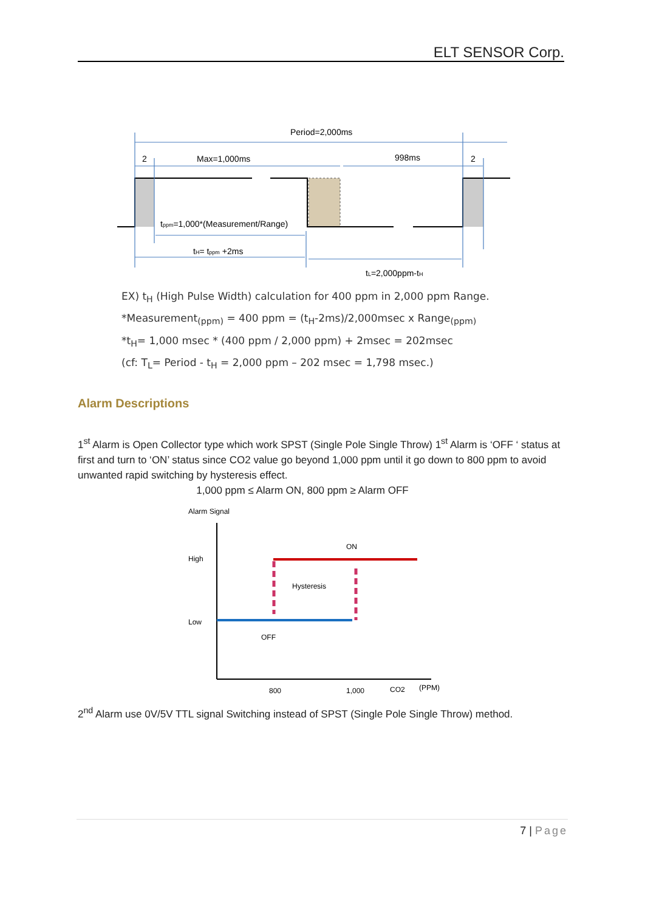ELT SENSOR Corp.
Period=2,000ms
2
Max=1,000ms
998ms
2
tppm=1,000*(Measurement/Range)
tH= tppm +2ms
tL=2,000ppm-tH
EX) t<sub>H</sub> (High Pulse Width) calculation for 400 ppm in 2,000 ppm Range.
*Measurement<sub>(ppm)</sub> = 400 ppm = (t<sub>H</sub>-2ms)/2,000msec x Range<sub>(ppm)</sub>
*t<sub>H</sub>= 1,000 msec * (400 ppm / 2,000 ppm) + 2msec = 202msec
(cf: T<sub>L</sub>= Period - t<sub>H</sub> = 2,000 ppm – 202 msec = 1,798 msec.)
Alarm Descriptions
1<sup>st</sup> Alarm is Open Collector type which work SPST (Single Pole Single Throw) 1<sup>st</sup> Alarm is ‘OFF ‘ status at first and turn to ‘ON’ status since CO2 value go beyond 1,000 ppm until it go down to 800 ppm to avoid unwanted rapid switching by hysteresis effect.
1,000 ppm ≤ Alarm ON, 800 ppm ≥ Alarm OFF
Alarm Signal
High
Low
ON
Hysteresis
OFF
800
1,000
CO2
(PPM)
2<sup>nd</sup> Alarm use 0V/5V TTL signal Switching instead of SPST (Single Pole Single Throw) method.
7 | Page